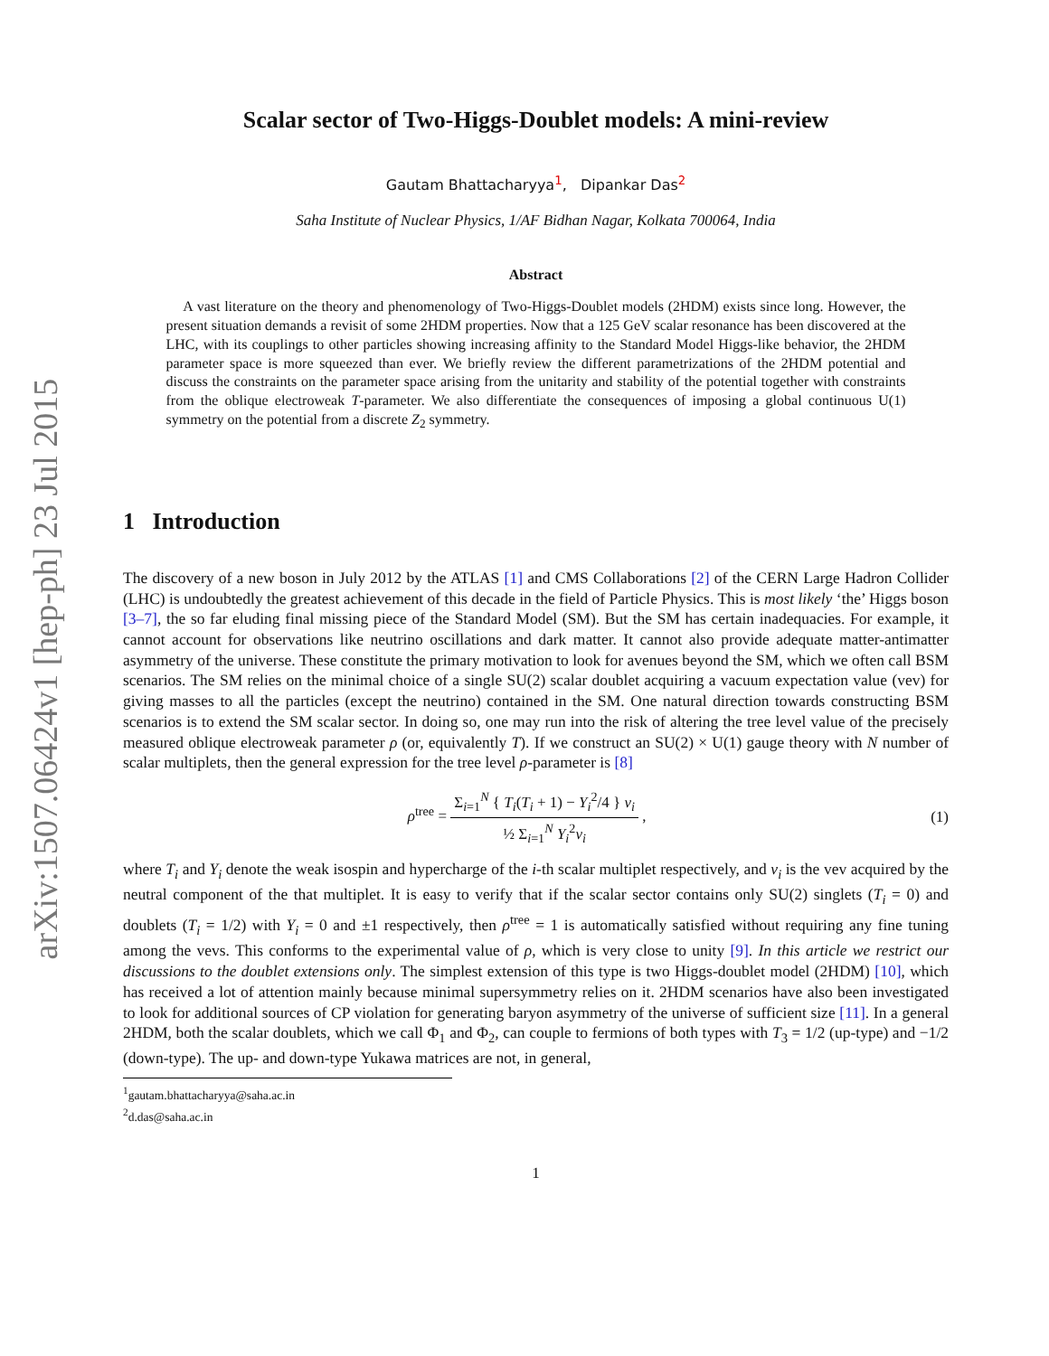arXiv:1507.06424v1 [hep-ph] 23 Jul 2015
Scalar sector of Two-Higgs-Doublet models: A mini-review
Gautam Bhattacharyya<sup>1</sup>, Dipankar Das<sup>2</sup>
Saha Institute of Nuclear Physics, 1/AF Bidhan Nagar, Kolkata 700064, India
Abstract
A vast literature on the theory and phenomenology of Two-Higgs-Doublet models (2HDM) exists since long. However, the present situation demands a revisit of some 2HDM properties. Now that a 125 GeV scalar resonance has been discovered at the LHC, with its couplings to other particles showing increasing affinity to the Standard Model Higgs-like behavior, the 2HDM parameter space is more squeezed than ever. We briefly review the different parametrizations of the 2HDM potential and discuss the constraints on the parameter space arising from the unitarity and stability of the potential together with constraints from the oblique electroweak T-parameter. We also differentiate the consequences of imposing a global continuous U(1) symmetry on the potential from a discrete Z<sub>2</sub> symmetry.
1 Introduction
The discovery of a new boson in July 2012 by the ATLAS [1] and CMS Collaborations [2] of the CERN Large Hadron Collider (LHC) is undoubtedly the greatest achievement of this decade in the field of Particle Physics. This is most likely ‘the’ Higgs boson [3–7], the so far eluding final missing piece of the Standard Model (SM). But the SM has certain inadequacies. For example, it cannot account for observations like neutrino oscillations and dark matter. It cannot also provide adequate matter-antimatter asymmetry of the universe. These constitute the primary motivation to look for avenues beyond the SM, which we often call BSM scenarios. The SM relies on the minimal choice of a single SU(2) scalar doublet acquiring a vacuum expectation value (vev) for giving masses to all the particles (except the neutrino) contained in the SM. One natural direction towards constructing BSM scenarios is to extend the SM scalar sector. In doing so, one may run into the risk of altering the tree level value of the precisely measured oblique electroweak parameter ρ (or, equivalently T). If we construct an SU(2) × U(1) gauge theory with N number of scalar multiplets, then the general expression for the tree level ρ-parameter is [8]
ρ<sup>tree</sup> = Σ<sub>i=1</sub><sup>N</sup> { T<sub>i</sub>(T<sub>i</sub> + 1) − Y<sub>i</sub><sup>2</sup>/4 } v<sub>i</sub> ½ Σ<sub>i=1</sub><sup>N</sup> Y<sub>i</sub><sup>2</sup>v<sub>i</sub> ,
(1)
where T<sub>i</sub> and Y<sub>i</sub> denote the weak isospin and hypercharge of the i-th scalar multiplet respectively, and v<sub>i</sub> is the vev acquired by the neutral component of the that multiplet. It is easy to verify that if the scalar sector contains only SU(2) singlets (T<sub>i</sub> = 0) and doublets (T<sub>i</sub> = 1/2) with Y<sub>i</sub> = 0 and ±1 respectively, then ρ<sup>tree</sup> = 1 is automatically satisfied without requiring any fine tuning among the vevs. This conforms to the experimental value of ρ, which is very close to unity [9]. In this article we restrict our discussions to the doublet extensions only. The simplest extension of this type is two Higgs-doublet model (2HDM) [10], which has received a lot of attention mainly because minimal supersymmetry relies on it. 2HDM scenarios have also been investigated to look for additional sources of CP violation for generating baryon asymmetry of the universe of sufficient size [11]. In a general 2HDM, both the scalar doublets, which we call Φ<sub>1</sub> and Φ<sub>2</sub>, can couple to fermions of both types with T<sub>3</sub> = 1/2 (up-type) and −1/2 (down-type). The up- and down-type Yukawa matrices are not, in general,
<sup>1</sup> gautam.bhattacharyya@saha.ac.in
<sup>2</sup> d.das@saha.ac.in
1